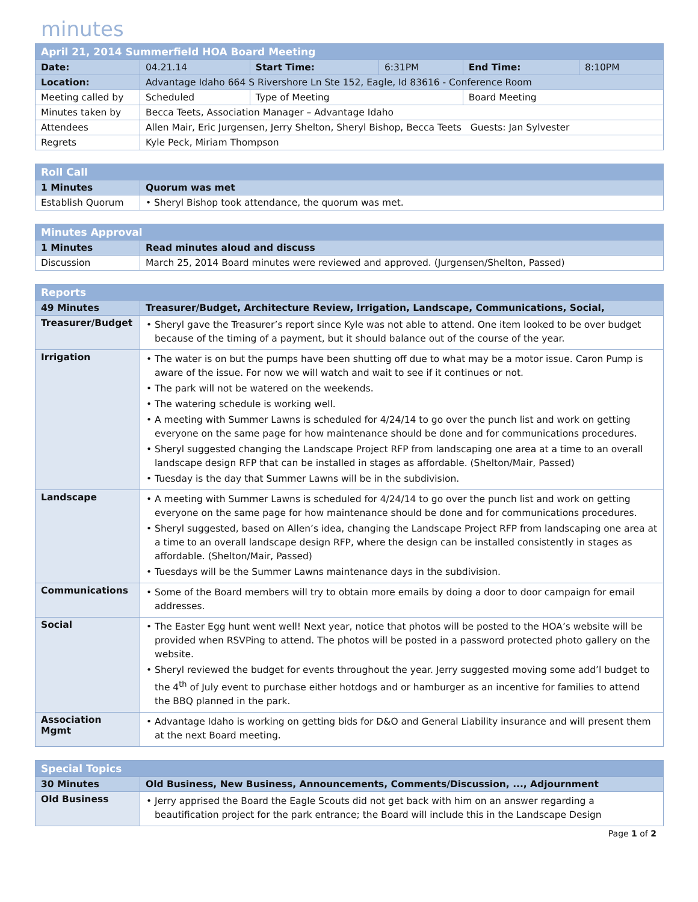minutes
| April 21, 2014 Summerfield HOA Board Meeting | | | | | |
| --- | --- | --- | --- | --- | --- |
| Date: | 04.21.14 | Start Time: | 6:31PM | End Time: | 8:10PM |
| Location: | Advantage Idaho 664 S Rivershore Ln Ste 152, Eagle, Id 83616 - Conference Room | | | | |
| Meeting called by | Scheduled | Type of Meeting | | Board Meeting | |
| Minutes taken by | Becca Teets, Association Manager – Advantage Idaho | | | | |
| Attendees | Allen Mair, Eric Jurgensen, Jerry Shelton, Sheryl Bishop, Becca Teets Guests: Jan Sylvester | | | | |
| Regrets | Kyle Peck, Miriam Thompson | | | | |
| Roll Call | |
| --- | --- |
| 1 Minutes | Quorum was met |
| Establish Quorum | • Sheryl Bishop took attendance, the quorum was met. |
| Minutes Approval | |
| --- | --- |
| 1 Minutes | Read minutes aloud and discuss |
| Discussion | March 25, 2014 Board minutes were reviewed and approved. (Jurgensen/Shelton, Passed) |
| Reports | |
| --- | --- |
| 49 Minutes | Treasurer/Budget, Architecture Review, Irrigation, Landscape, Communications, Social, |
| Treasurer/Budget | • Sheryl gave the Treasurer’s report since Kyle was not able to attend. One item looked to be over budget because of the timing of a payment, but it should balance out of the course of the year. |
| Irrigation | • The water is on but the pumps have been shutting off due to what may be a motor issue. Caron Pump is aware of the issue. For now we will watch and wait to see if it continues or not. • The park will not be watered on the weekends. • The watering schedule is working well. • A meeting with Summer Lawns is scheduled for 4/24/14 to go over the punch list and work on getting everyone on the same page for how maintenance should be done and for communications procedures. • Sheryl suggested changing the Landscape Project RFP from landscaping one area at a time to an overall landscape design RFP that can be installed in stages as affordable. (Shelton/Mair, Passed) • Tuesday is the day that Summer Lawns will be in the subdivision. |
| Landscape | • A meeting with Summer Lawns is scheduled for 4/24/14 to go over the punch list and work on getting everyone on the same page for how maintenance should be done and for communications procedures. • Sheryl suggested, based on Allen’s idea, changing the Landscape Project RFP from landscaping one area at a time to an overall landscape design RFP, where the design can be installed consistently in stages as affordable. (Shelton/Mair, Passed) • Tuesdays will be the Summer Lawns maintenance days in the subdivision. |
| Communications | • Some of the Board members will try to obtain more emails by doing a door to door campaign for email addresses. |
| Social | • The Easter Egg hunt went well! Next year, notice that photos will be posted to the HOA’s website will be provided when RSVPing to attend. The photos will be posted in a password protected photo gallery on the website. • Sheryl reviewed the budget for events throughout the year. Jerry suggested moving some add’l budget to the 4<sup>th</sup> of July event to purchase either hotdogs and or hamburger as an incentive for families to attend the BBQ planned in the park. |
| Association Mgmt | • Advantage Idaho is working on getting bids for D&O and General Liability insurance and will present them at the next Board meeting. |
| Special Topics | |
| --- | --- |
| 30 Minutes | Old Business, New Business, Announcements, Comments/Discussion, ..., Adjournment |
| Old Business | • Jerry apprised the Board the Eagle Scouts did not get back with him on an answer regarding a beautification project for the park entrance; the Board will include this in the Landscape Design |
Page 1 of 2